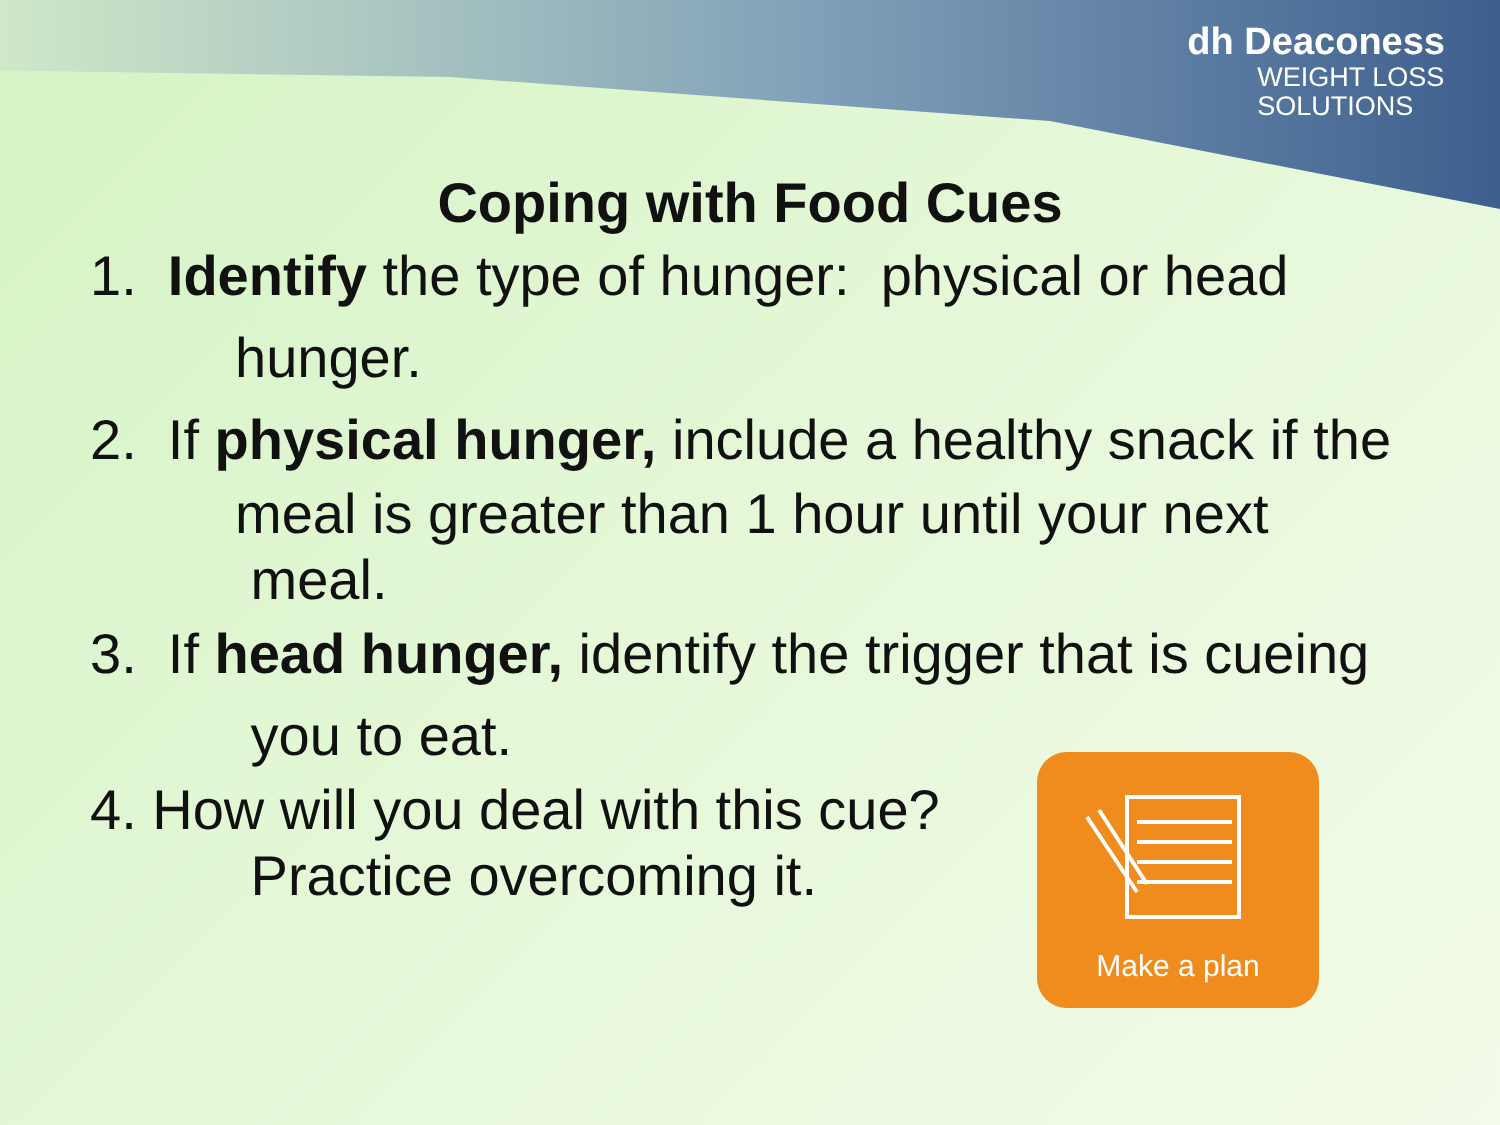dh Deaconess
WEIGHT LOSS
SOLUTIONS
Coping with Food Cues
1. Identify the type of hunger: physical or head
hunger.
2. If physical hunger, include a healthy snack if the
meal is greater than 1 hour until your next
meal.
3. If head hunger, identify the trigger that is cueing
you to eat.
4. How will you deal with this cue?
Practice overcoming it.
Make a plan